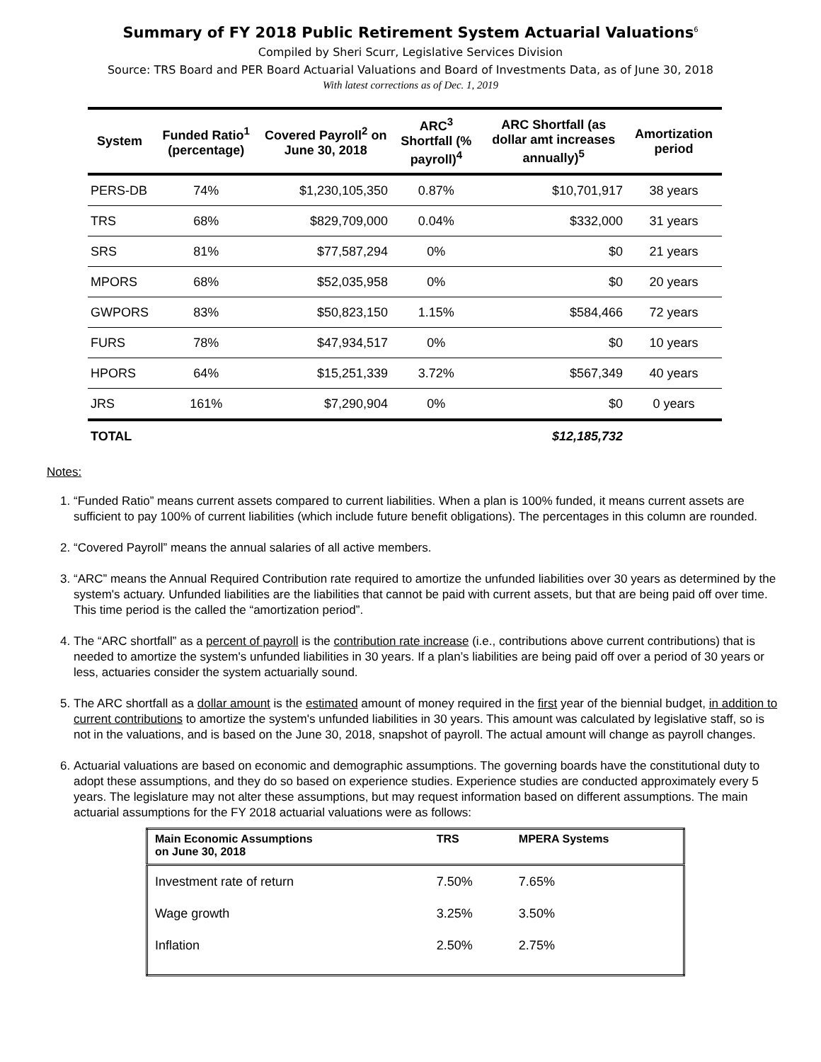Summary of FY 2018 Public Retirement System Actuarial Valuations<sup>6</sup>
Compiled by Sheri Scurr, Legislative Services Division
Source: TRS Board and PER Board Actuarial Valuations and Board of Investments Data, as of June 30, 2018
With latest corrections as of Dec. 1, 2019
| System | Funded Ratio<sup>1</sup> (percentage) | Covered Payroll<sup>2</sup> on June 30, 2018 | ARC<sup>3</sup> Shortfall (% payroll)<sup>4</sup> | ARC Shortfall (as dollar amt increases annually)<sup>5</sup> | Amortization period |
| --- | --- | --- | --- | --- | --- |
| PERS-DB | 74% | $1,230,105,350 | 0.87% | $10,701,917 | 38 years |
| TRS | 68% | $829,709,000 | 0.04% | $332,000 | 31 years |
| SRS | 81% | $77,587,294 | 0% | $0 | 21 years |
| MPORS | 68% | $52,035,958 | 0% | $0 | 20 years |
| GWPORS | 83% | $50,823,150 | 1.15% | $584,466 | 72 years |
| FURS | 78% | $47,934,517 | 0% | $0 | 10 years |
| HPORS | 64% | $15,251,339 | 3.72% | $567,349 | 40 years |
| JRS | 161% | $7,290,904 | 0% | $0 | 0 years |
| TOTAL | | | | $12,185,732 | |
Notes:
1. “Funded Ratio” means current assets compared to current liabilities. When a plan is 100% funded, it means current assets are sufficient to pay 100% of current liabilities (which include future benefit obligations). The percentages in this column are rounded.
2. “Covered Payroll” means the annual salaries of all active members.
3. “ARC” means the Annual Required Contribution rate required to amortize the unfunded liabilities over 30 years as determined by the system's actuary. Unfunded liabilities are the liabilities that cannot be paid with current assets, but that are being paid off over time. This time period is the called the “amortization period”.
4. The “ARC shortfall” as a percent of payroll is the contribution rate increase (i.e., contributions above current contributions) that is needed to amortize the system's unfunded liabilities in 30 years. If a plan’s liabilities are being paid off over a period of 30 years or less, actuaries consider the system actuarially sound.
5. The ARC shortfall as a dollar amount is the estimated amount of money required in the first year of the biennial budget, in addition to current contributions to amortize the system's unfunded liabilities in 30 years. This amount was calculated by legislative staff, so is not in the valuations, and is based on the June 30, 2018, snapshot of payroll. The actual amount will change as payroll changes.
6. Actuarial valuations are based on economic and demographic assumptions. The governing boards have the constitutional duty to adopt these assumptions, and they do so based on experience studies. Experience studies are conducted approximately every 5 years. The legislature may not alter these assumptions, but may request information based on different assumptions. The main actuarial assumptions for the FY 2018 actuarial valuations were as follows:
| Main Economic Assumptions on June 30, 2018 | TRS | MPERA Systems |
| --- | --- | --- |
| Investment rate of return | 7.50% | 7.65% |
| Wage growth | 3.25% | 3.50% |
| Inflation | 2.50% | 2.75% |